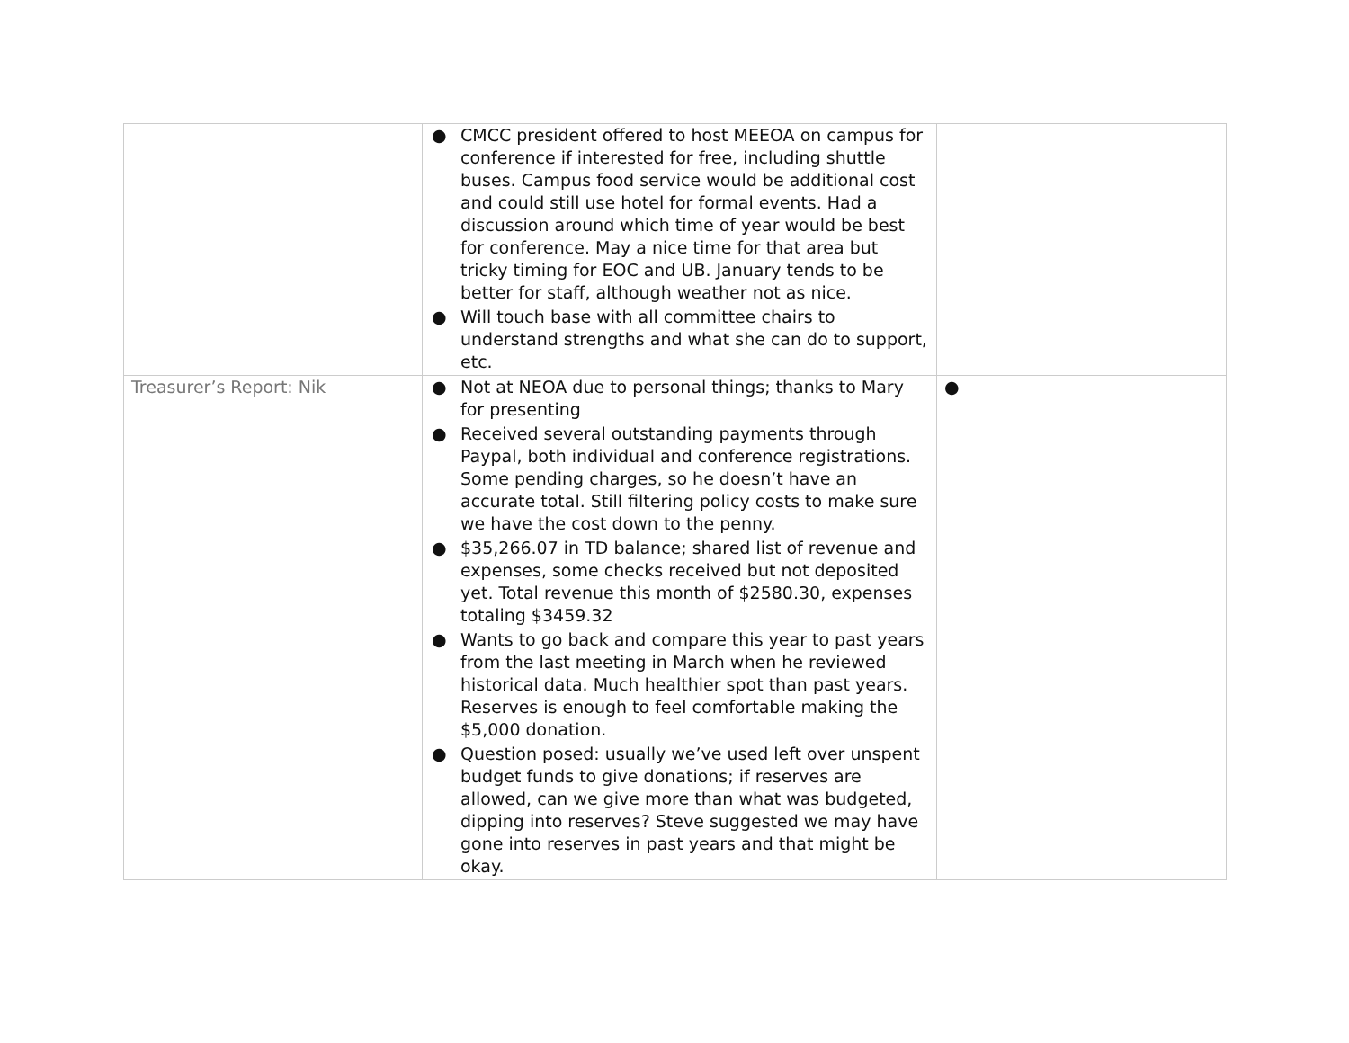| | ● CMCC president offered to host MEEOA on campus for conference if interested for free, including shuttle buses. Campus food service would be additional cost and could still use hotel for formal events. Had a discussion around which time of year would be best for conference. May a nice time for that area but tricky timing for EOC and UB. January tends to be better for staff, although weather not as nice. ● Will touch base with all committee chairs to understand strengths and what she can do to support, etc. | |
| Treasurer’s Report: Nik | ● Not at NEOA due to personal things; thanks to Mary for presenting ● Received several outstanding payments through Paypal, both individual and conference registrations. Some pending charges, so he doesn’t have an accurate total. Still filtering policy costs to make sure we have the cost down to the penny. ● $35,266.07 in TD balance; shared list of revenue and expenses, some checks received but not deposited yet. Total revenue this month of $2580.30, expenses totaling $3459.32 ● Wants to go back and compare this year to past years from the last meeting in March when he reviewed historical data. Much healthier spot than past years. Reserves is enough to feel comfortable making the $5,000 donation. ● Question posed: usually we’ve used left over unspent budget funds to give donations; if reserves are allowed, can we give more than what was budgeted, dipping into reserves? Steve suggested we may have gone into reserves in past years and that might be okay. | ● |